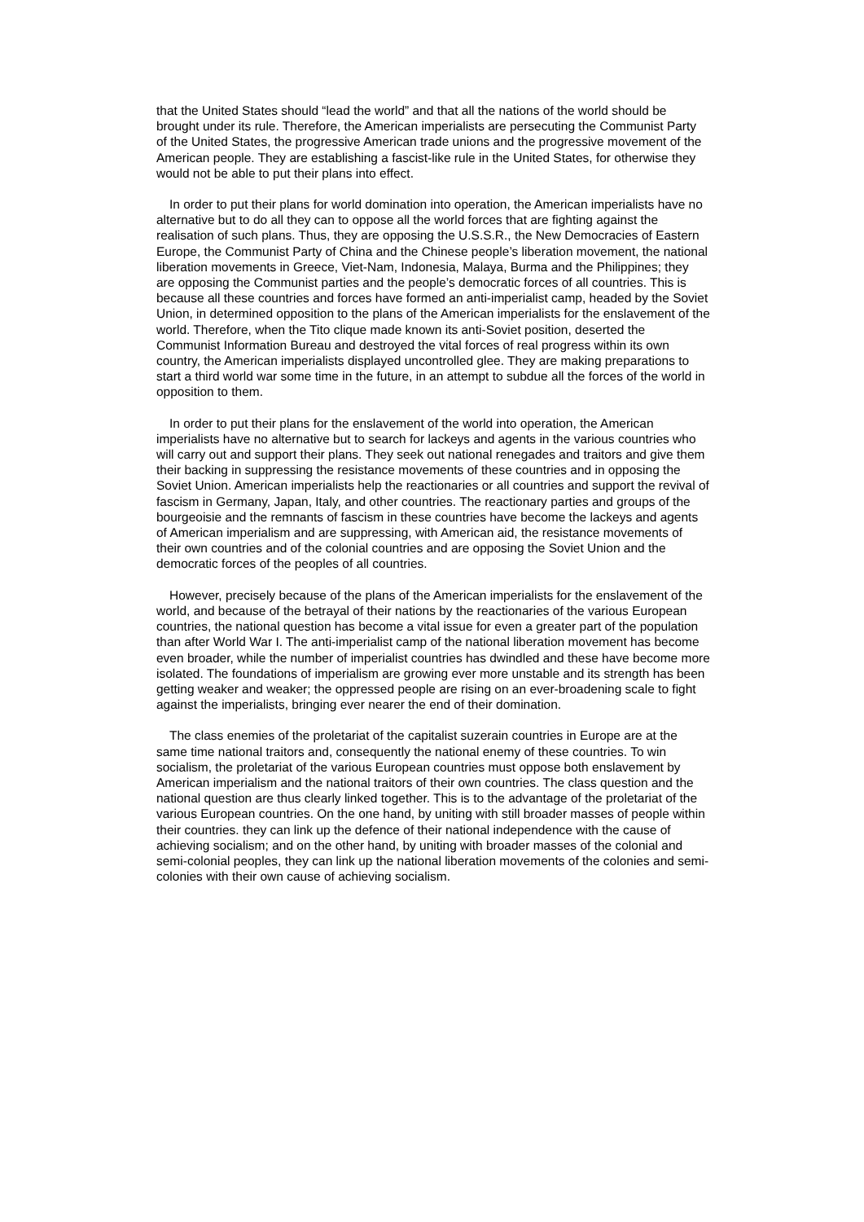that the United States should “lead the world” and that all the nations of the world should be brought under its rule. Therefore, the American imperialists are persecuting the Communist Party of the United States, the progressive American trade unions and the progressive movement of the American people. They are establishing a fascist-like rule in the United States, for otherwise they would not be able to put their plans into effect.
In order to put their plans for world domination into operation, the American imperialists have no alternative but to do all they can to oppose all the world forces that are fighting against the realisation of such plans. Thus, they are opposing the U.S.S.R., the New Democracies of Eastern Europe, the Communist Party of China and the Chinese people’s liberation movement, the national liberation movements in Greece, Viet-Nam, Indonesia, Malaya, Burma and the Philippines; they are opposing the Communist parties and the people’s democratic forces of all countries. This is because all these countries and forces have formed an anti-imperialist camp, headed by the Soviet Union, in determined opposition to the plans of the American imperialists for the enslavement of the world. Therefore, when the Tito clique made known its anti-Soviet position, deserted the Communist Information Bureau and destroyed the vital forces of real progress within its own country, the American imperialists displayed uncontrolled glee. They are making preparations to start a third world war some time in the future, in an attempt to subdue all the forces of the world in opposition to them.
In order to put their plans for the enslavement of the world into operation, the American imperialists have no alternative but to search for lackeys and agents in the various countries who will carry out and support their plans. They seek out national renegades and traitors and give them their backing in suppressing the resistance movements of these countries and in opposing the Soviet Union. American imperialists help the reactionaries or all countries and support the revival of fascism in Germany, Japan, Italy, and other countries. The reactionary parties and groups of the bourgeoisie and the remnants of fascism in these countries have become the lackeys and agents of American imperialism and are suppressing, with American aid, the resistance movements of their own countries and of the colonial countries and are opposing the Soviet Union and the democratic forces of the peoples of all countries.
However, precisely because of the plans of the American imperialists for the enslavement of the world, and because of the betrayal of their nations by the reactionaries of the various European countries, the national question has become a vital issue for even a greater part of the population than after World War I. The anti-imperialist camp of the national liberation movement has become even broader, while the number of imperialist countries has dwindled and these have become more isolated. The foundations of imperialism are growing ever more unstable and its strength has been getting weaker and weaker; the oppressed people are rising on an ever-broadening scale to fight against the imperialists, bringing ever nearer the end of their domination.
The class enemies of the proletariat of the capitalist suzerain countries in Europe are at the same time national traitors and, consequently the national enemy of these countries. To win socialism, the proletariat of the various European countries must oppose both enslavement by American imperialism and the national traitors of their own countries. The class question and the national question are thus clearly linked together. This is to the advantage of the proletariat of the various European countries. On the one hand, by uniting with still broader masses of people within their countries. they can link up the defence of their national independence with the cause of achieving socialism; and on the other hand, by uniting with broader masses of the colonial and semi-colonial peoples, they can link up the national liberation movements of the colonies and semi-colonies with their own cause of achieving socialism.